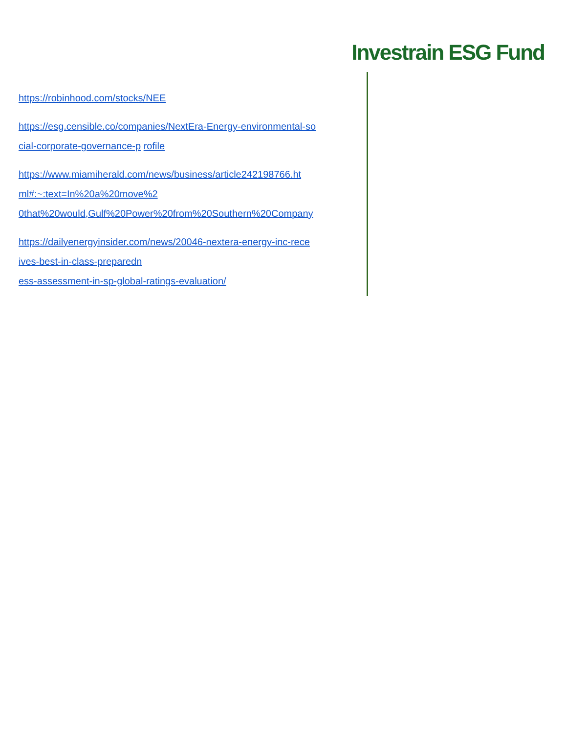Investrain ESG Fund
https://robinhood.com/stocks/NEE
https://esg.censible.co/companies/NextEra-Energy-environmental-so
cial-corporate-governance-p rofile
https://www.miamiherald.com/news/business/article242198766.ht
ml#:~:text=In%20a%20move%2
0that%20would,Gulf%20Power%20from%20Southern%20Company
https://dailyenergyinsider.com/news/20046-nextera-energy-inc-rece
ives-best-in-class-preparedn
ess-assessment-in-sp-global-ratings-evaluation/